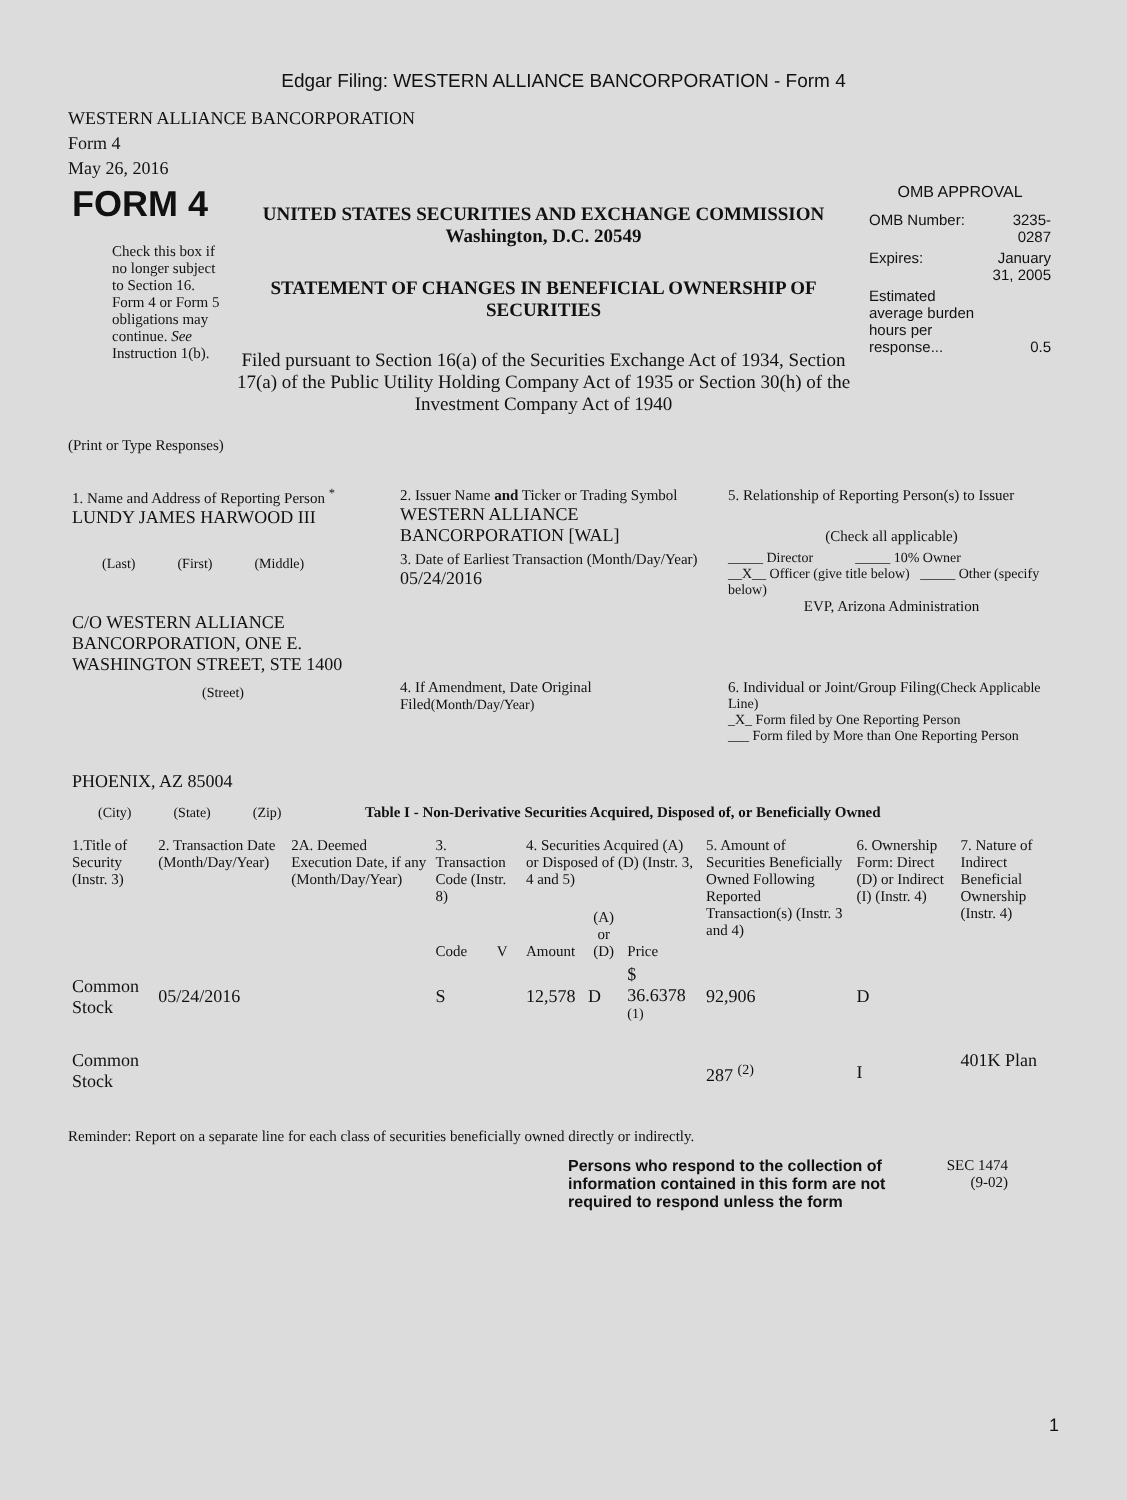Edgar Filing: WESTERN ALLIANCE BANCORPORATION - Form 4
WESTERN ALLIANCE BANCORPORATION
Form 4
May 26, 2016
| FORM 4 Check this box if no longer subject to Section 16. Form 4 or Form 5 obligations may continue. See Instruction 1(b). | UNITED STATES SECURITIES AND EXCHANGE COMMISSION Washington, D.C. 20549 STATEMENT OF CHANGES IN BENEFICIAL OWNERSHIP OF SECURITIES Filed pursuant to Section 16(a) of the Securities Exchange Act of 1934, Section 17(a) of the Public Utility Holding Company Act of 1935 or Section 30(h) of the Investment Company Act of 1940 | OMB APPROVAL / OMB Number: / 3235-0287 / / Expires: / January 31, 2005 / / Estimated average burden hours per response... / 0.5 / |
(Print or Type Responses)
| 1. Name and Address of Reporting Person <sup>*</sup> LUNDY JAMES HARWOOD III | 2. Issuer Name and Ticker or Trading Symbol WESTERN ALLIANCE BANCORPORATION [WAL] | 5. Relationship of Reporting Person(s) to Issuer (Check all applicable) |
| (Last) (First) (Middle) C/O WESTERN ALLIANCE BANCORPORATION, ONE E. WASHINGTON STREET, STE 1400 | 3. Date of Earliest Transaction (Month/Day/Year) 05/24/2016 | _____ Director _____ 10% Owner __X__ Officer (give title below) _____ Other (specify below) EVP, Arizona Administration |
| (Street) PHOENIX, AZ 85004 | 4. If Amendment, Date Original Filed (Month/Day/Year) | 6. Individual or Joint/Group Filing (Check Applicable Line) _X_ Form filed by One Reporting Person ___ Form filed by More than One Reporting Person |
(City) (State) (Zip) Table I - Non-Derivative Securities Acquired, Disposed of, or Beneficially Owned
| 1.Title of Security (Instr. 3) | 2. Transaction Date (Month/Day/Year) | 2A. Deemed Execution Date, if any (Month/Day/Year) | 3. Transaction Code (Instr. 8) | | 4. Securities Acquired (A) or Disposed of (D) (Instr. 3, 4 and 5) | | | 5. Amount of Securities Beneficially Owned Following Reported Transaction(s) (Instr. 3 and 4) | 6. Ownership Form: Direct (D) or Indirect (I) (Instr. 4) | 7. Nature of Indirect Beneficial Ownership (Instr. 4) |
| --- | --- | --- | --- | --- | --- | --- | --- | --- | --- | --- |
| | | | Code | V | Amount | (A) or (D) | Price | | | |
| Common Stock | 05/24/2016 | | S | | 12,578 | D | $ 36.6378 <sup>(1)</sup> | 92,906 | D | |
| Common Stock | | | | | | | | 287 <sup>(2)</sup> | I | 401K Plan |
Reminder: Report on a separate line for each class of securities beneficially owned directly or indirectly.
Persons who respond to the collection of information contained in this form are not required to respond unless the form
SEC 1474
(9-02)
1